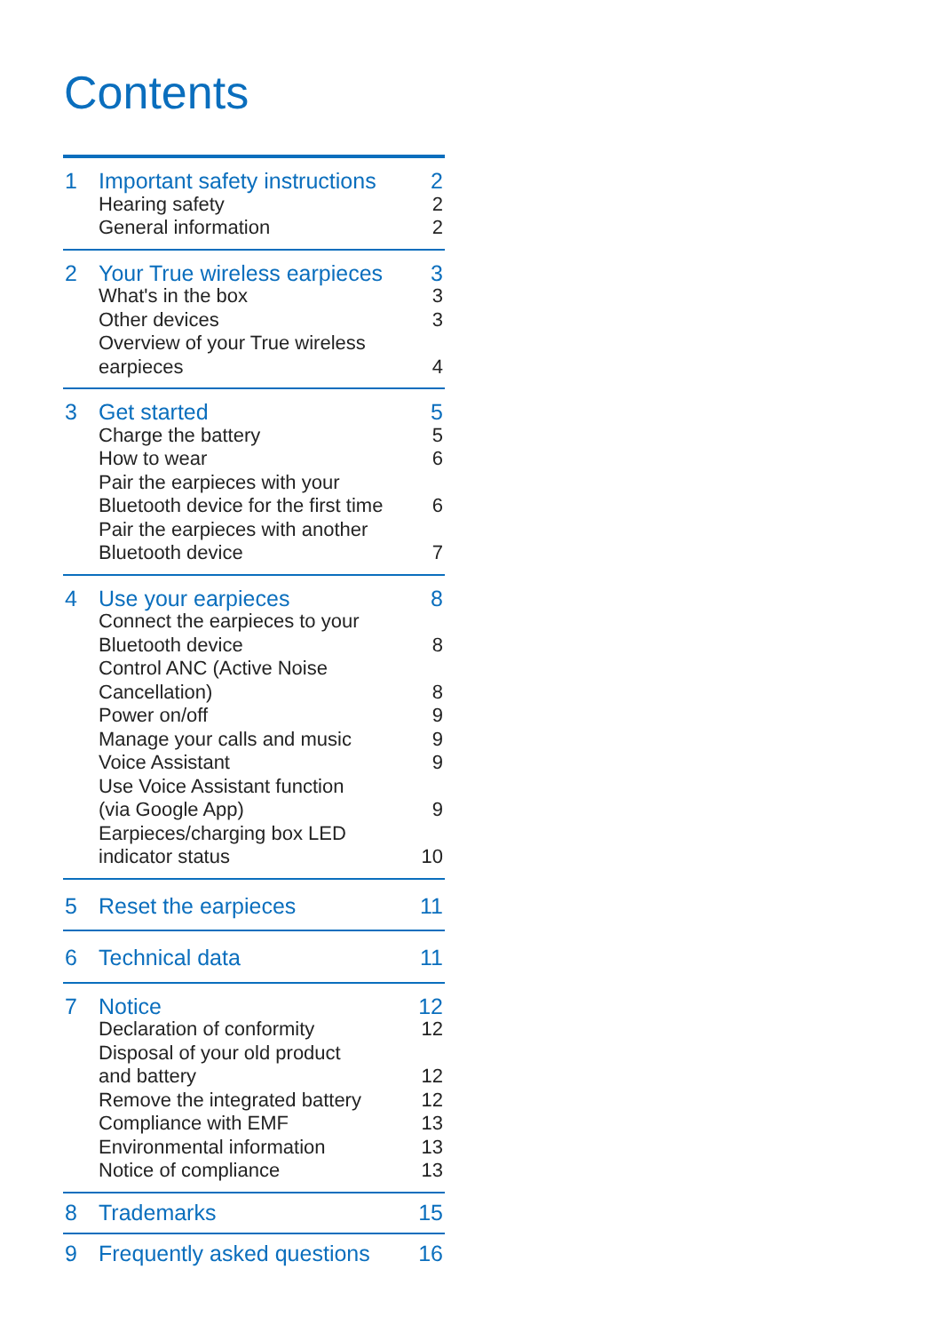Contents
1 Important safety instructions 2
Hearing safety 2
General information 2
2 Your True wireless earpieces 3
What's in the box 3
Other devices 3
Overview of your True wireless
earpieces
4
3 Get started 5
Charge the battery 5
How to wear 6
Pair the earpieces with your
Bluetooth device for the first time
6
Pair the earpieces with another
Bluetooth device
7
4 Use your earpieces 8
Connect the earpieces to your
Bluetooth device
8
Control ANC (Active Noise
Cancellation)
8
Power on/off 9
Manage your calls and music 9
Voice Assistant 9
Use Voice Assistant function
(via Google App)
9
Earpieces/charging box LED
indicator status
10
5 Reset the earpieces 11
6 Technical data 11
7 Notice 12
Declaration of conformity 12
Disposal of your old product
and battery
12
Remove the integrated battery 12
Compliance with EMF 13
Environmental information 13
Notice of compliance 13
8 Trademarks 15
9 Frequently asked questions 16